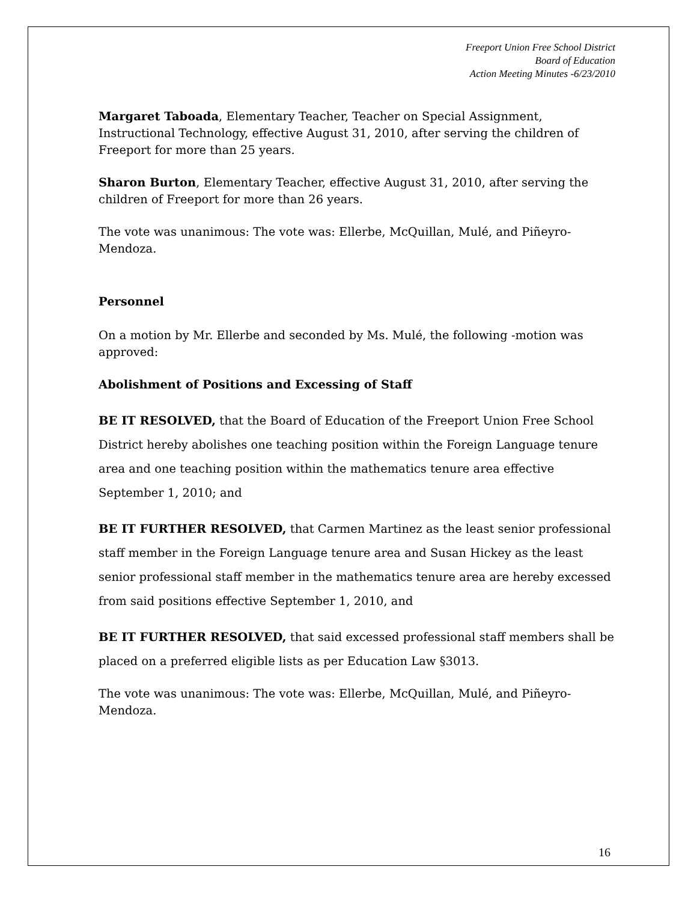Freeport Union Free School District
Board of Education
Action Meeting Minutes -6/23/2010
Margaret Taboada, Elementary Teacher, Teacher on Special Assignment, Instructional Technology, effective August 31, 2010, after serving the children of Freeport for more than 25 years.
Sharon Burton, Elementary Teacher, effective August 31, 2010, after serving the children of Freeport for more than 26 years.
The vote was unanimous: The vote was: Ellerbe, McQuillan, Mulé, and Piñeyro-Mendoza.
Personnel
On a motion by Mr. Ellerbe and seconded by Ms. Mulé, the following -motion was approved:
Abolishment of Positions and Excessing of Staff
BE IT RESOLVED, that the Board of Education of the Freeport Union Free School District hereby abolishes one teaching position within the Foreign Language tenure area and one teaching position within the mathematics tenure area effective September 1, 2010; and
BE IT FURTHER RESOLVED, that Carmen Martinez as the least senior professional staff member in the Foreign Language tenure area and Susan Hickey as the least senior professional staff member in the mathematics tenure area are hereby excessed from said positions effective September 1, 2010, and
BE IT FURTHER RESOLVED, that said excessed professional staff members shall be placed on a preferred eligible lists as per Education Law §3013.
The vote was unanimous: The vote was: Ellerbe, McQuillan, Mulé, and Piñeyro-Mendoza.
16